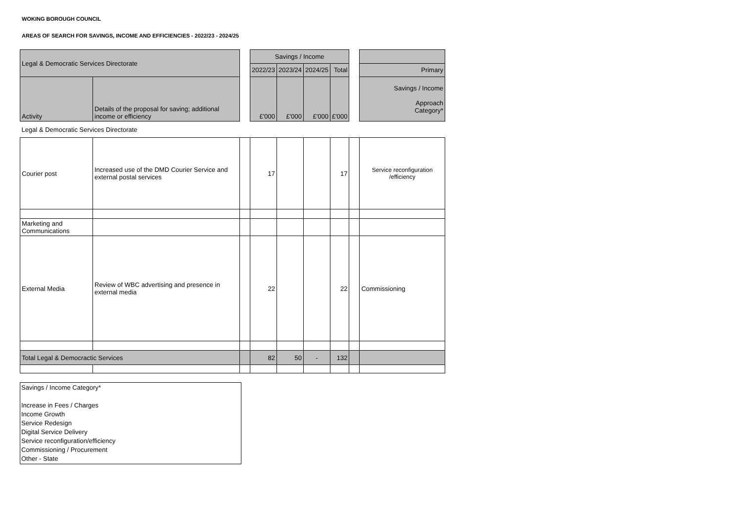WOKING BOROUGH COUNCIL
AREAS OF SEARCH FOR SAVINGS, INCOME AND EFFICIENCIES - 2022/23 - 2024/25
| Legal & Democratic Services Directorate | | | Savings / Income | | | | | |
| | | | 2022/23 | 2023/24 | 2024/25 | Total | | Primary |
| Activity | Details of the proposal for saving; additional income or efficiency | | £'000 | £'000 | £'000 | £'000 | | Savings / Income Approach Category* |
| Legal & Democratic Services Directorate | | | | | | | | |
| Courier post | Increased use of the DMD Courier Service and external postal services | | 17 | | | 17 | | Service reconfiguration /efficiency |
| Marketing and Communications | | | | | | | | |
| External Media | Review of WBC advertising and presence in external media | | 22 | | | 22 | | Commissioning |
| Total Legal & Democractic Services | | | 82 | 50 | - | 132 | | |
Savings / Income Category*
Increase in Fees / Charges
Income Growth
Service Redesign
Digital Service Delivery
Service reconfiguration/efficiency
Commissioning / Procurement
Other - State